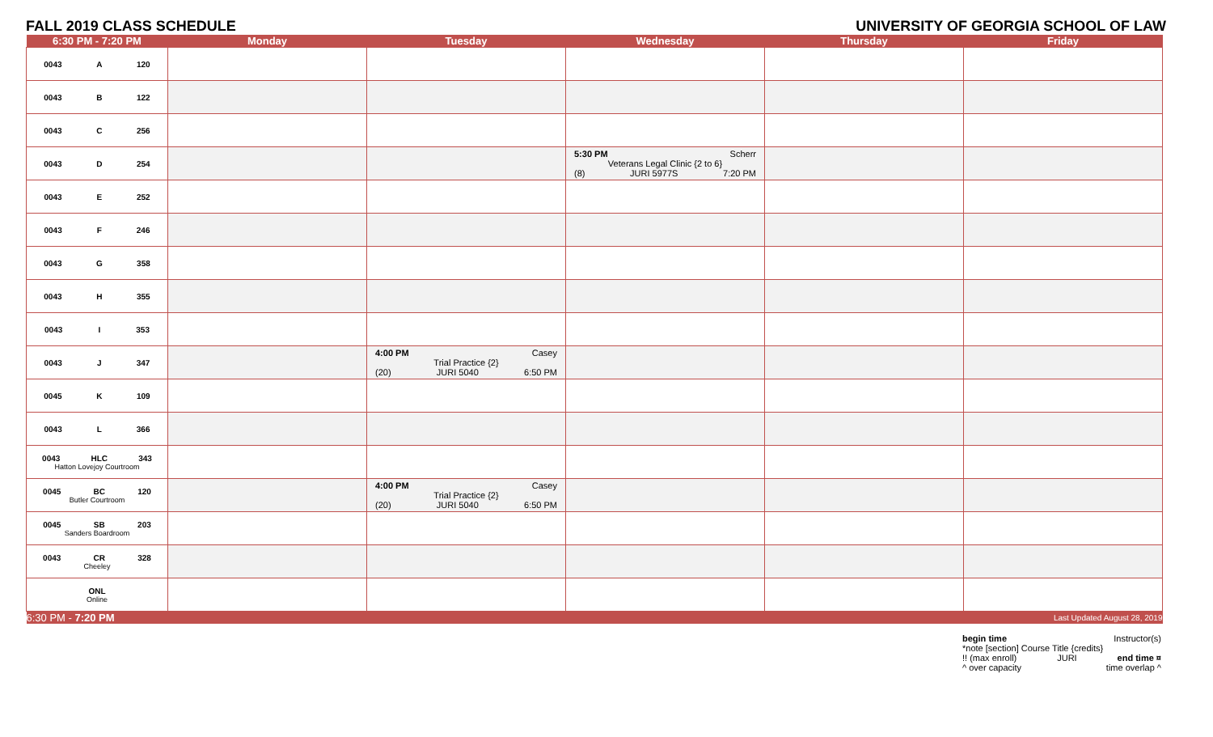FALL 2019 CLASS SCHEDULE UNIVERSITY OF GEORGIA SCHOOL OF LAW
| 6:30 PM - 7:20 PM | Monday | Tuesday | Wednesday | Thursday | Friday |
| --- | --- | --- | --- | --- | --- |
| 0043 A 120 | | | | | |
| 0043 B 122 | | | | | |
| 0043 C 256 | | | | | |
| 0043 D 254 | | | 5:30 PM Scherr Veterans Legal Clinic {2 to 6} (8) JURI 5977S 7:20 PM | | |
| 0043 E 252 | | | | | |
| 0043 F 246 | | | | | |
| 0043 G 358 | | | | | |
| 0043 H 355 | | | | | |
| 0043 I 353 | | | | | |
| 0043 J 347 | | 4:00 PM Casey Trial Practice {2} (20) JURI 5040 6:50 PM | | | |
| 0045 K 109 | | | | | |
| 0043 L 366 | | | | | |
| 0043 HLC 343 Hatton Lovejoy Courtroom | | | | | |
| 0045 BC 120 Butler Courtroom | | 4:00 PM Casey Trial Practice {2} (20) JURI 5040 6:50 PM | | | |
| 0045 SB 203 Sanders Boardroom | | | | | |
| 0043 CR 328 Cheeley | | | | | |
| ONL Online | | | | | |
| 6:30 PM - 7:20 PM | | | | | Last Updated August 28, 2019 |
begin time Instructor(s)
*note [section] Course Title {credits}
!! (max enroll) JURI end time ¤
^ over capacity time overlap ^